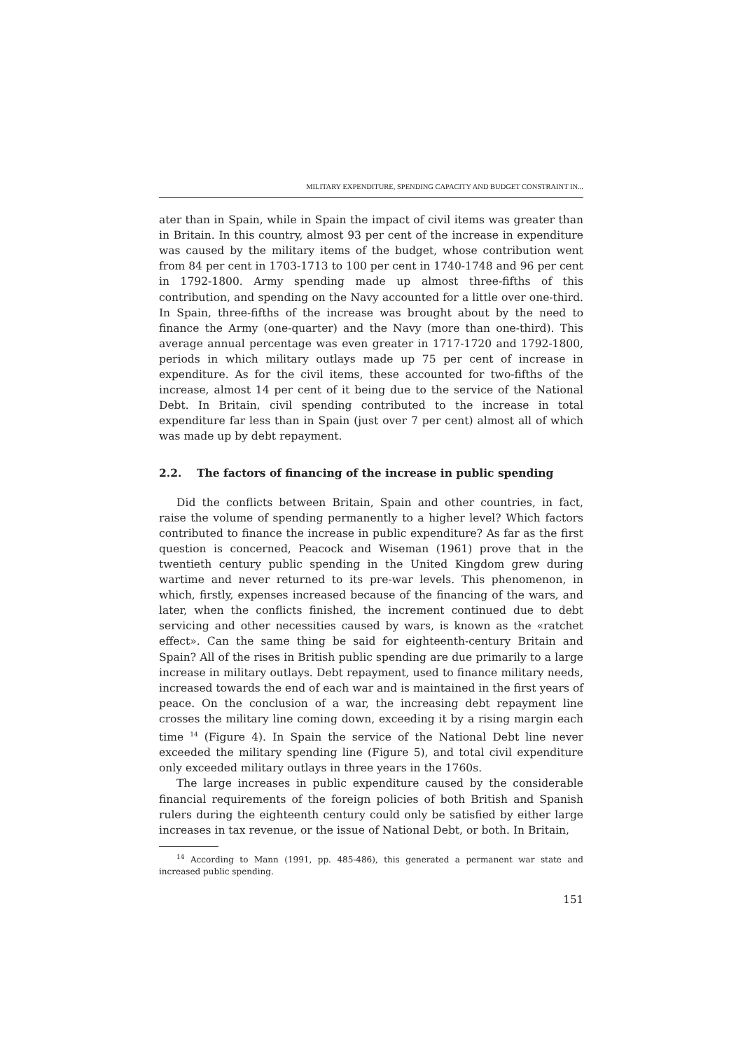MILITARY EXPENDITURE, SPENDING CAPACITY AND BUDGET CONSTRAINT IN...
ater than in Spain, while in Spain the impact of civil items was greater than in Britain. In this country, almost 93 per cent of the increase in expenditure was caused by the military items of the budget, whose contribution went from 84 per cent in 1703-1713 to 100 per cent in 1740-1748 and 96 per cent in 1792-1800. Army spending made up almost three-fifths of this contribution, and spending on the Navy accounted for a little over one-third. In Spain, three-fifths of the increase was brought about by the need to finance the Army (one-quarter) and the Navy (more than one-third). This average annual percentage was even greater in 1717-1720 and 1792-1800, periods in which military outlays made up 75 per cent of increase in expenditure. As for the civil items, these accounted for two-fifths of the increase, almost 14 per cent of it being due to the service of the National Debt. In Britain, civil spending contributed to the increase in total expenditure far less than in Spain (just over 7 per cent) almost all of which was made up by debt repayment.
2.2. The factors of financing of the increase in public spending
Did the conflicts between Britain, Spain and other countries, in fact, raise the volume of spending permanently to a higher level? Which factors contributed to finance the increase in public expenditure? As far as the first question is concerned, Peacock and Wiseman (1961) prove that in the twentieth century public spending in the United Kingdom grew during wartime and never returned to its pre-war levels. This phenomenon, in which, firstly, expenses increased because of the financing of the wars, and later, when the conflicts finished, the increment continued due to debt servicing and other necessities caused by wars, is known as the «ratchet effect». Can the same thing be said for eighteenth-century Britain and Spain? All of the rises in British public spending are due primarily to a large increase in military outlays. Debt repayment, used to finance military needs, increased towards the end of each war and is maintained in the first years of peace. On the conclusion of a war, the increasing debt repayment line crosses the military line coming down, exceeding it by a rising margin each time <sup>14</sup> (Figure 4). In Spain the service of the National Debt line never exceeded the military spending line (Figure 5), and total civil expenditure only exceeded military outlays in three years in the 1760s.
The large increases in public expenditure caused by the considerable financial requirements of the foreign policies of both British and Spanish rulers during the eighteenth century could only be satisfied by either large increases in tax revenue, or the issue of National Debt, or both. In Britain,
<sup>14</sup> According to Mann (1991, pp. 485-486), this generated a permanent war state and increased public spending.
151